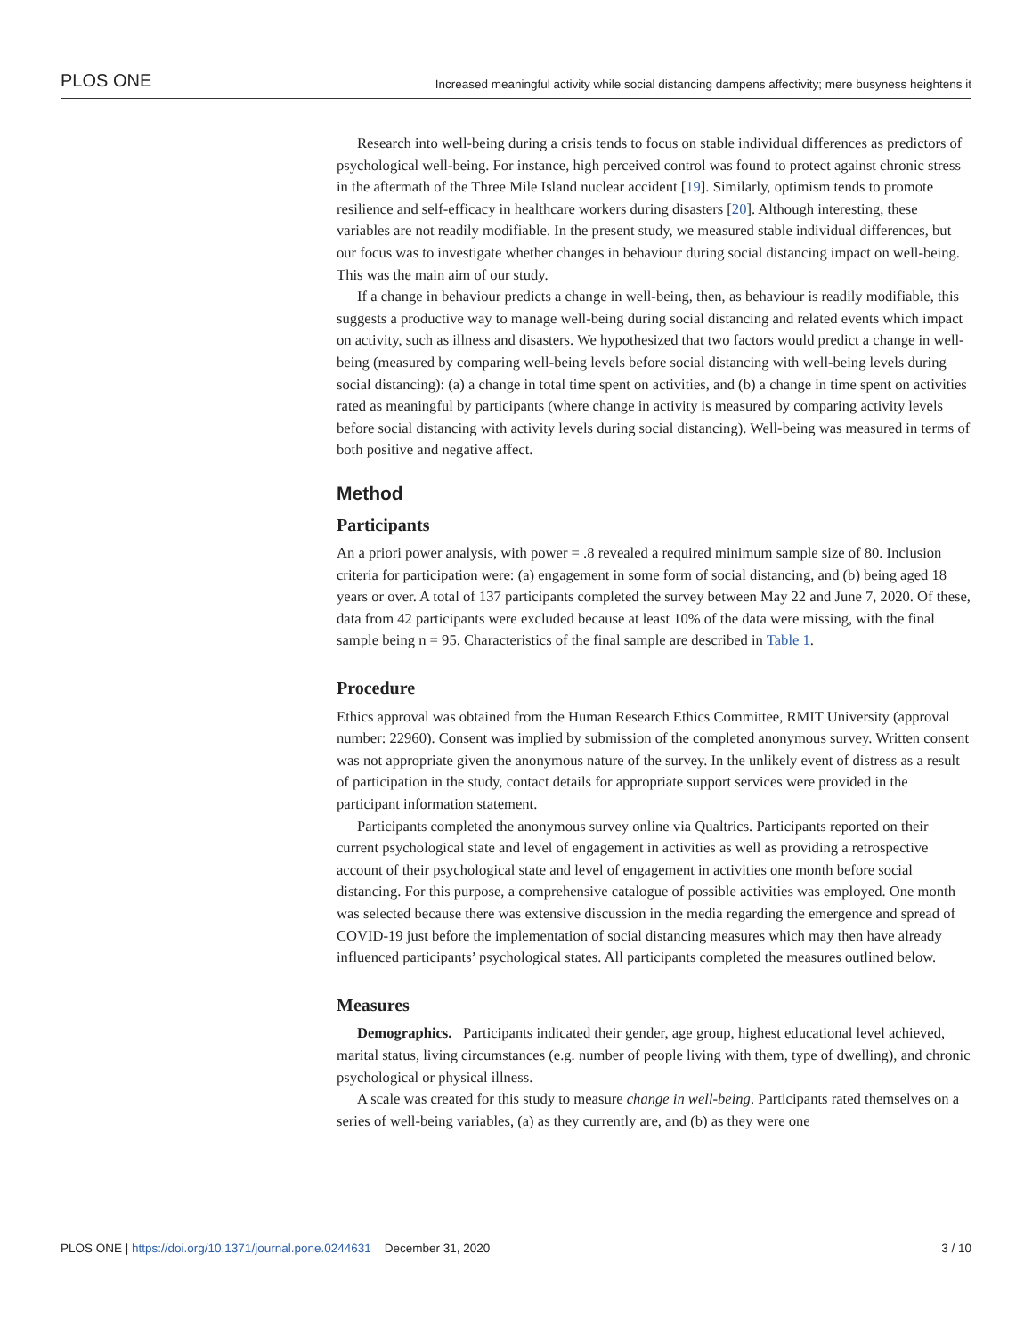PLOS ONE Increased meaningful activity while social distancing dampens affectivity; mere busyness heightens it
Research into well-being during a crisis tends to focus on stable individual differences as predictors of psychological well-being. For instance, high perceived control was found to protect against chronic stress in the aftermath of the Three Mile Island nuclear accident [19]. Similarly, optimism tends to promote resilience and self-efficacy in healthcare workers during disasters [20]. Although interesting, these variables are not readily modifiable. In the present study, we measured stable individual differences, but our focus was to investigate whether changes in behaviour during social distancing impact on well-being. This was the main aim of our study.
If a change in behaviour predicts a change in well-being, then, as behaviour is readily modifiable, this suggests a productive way to manage well-being during social distancing and related events which impact on activity, such as illness and disasters. We hypothesized that two factors would predict a change in well-being (measured by comparing well-being levels before social distancing with well-being levels during social distancing): (a) a change in total time spent on activities, and (b) a change in time spent on activities rated as meaningful by participants (where change in activity is measured by comparing activity levels before social distancing with activity levels during social distancing). Well-being was measured in terms of both positive and negative affect.
Method
Participants
An a priori power analysis, with power = .8 revealed a required minimum sample size of 80. Inclusion criteria for participation were: (a) engagement in some form of social distancing, and (b) being aged 18 years or over. A total of 137 participants completed the survey between May 22 and June 7, 2020. Of these, data from 42 participants were excluded because at least 10% of the data were missing, with the final sample being n = 95. Characteristics of the final sample are described in Table 1.
Procedure
Ethics approval was obtained from the Human Research Ethics Committee, RMIT University (approval number: 22960). Consent was implied by submission of the completed anonymous survey. Written consent was not appropriate given the anonymous nature of the survey. In the unlikely event of distress as a result of participation in the study, contact details for appropriate support services were provided in the participant information statement.
Participants completed the anonymous survey online via Qualtrics. Participants reported on their current psychological state and level of engagement in activities as well as providing a retrospective account of their psychological state and level of engagement in activities one month before social distancing. For this purpose, a comprehensive catalogue of possible activities was employed. One month was selected because there was extensive discussion in the media regarding the emergence and spread of COVID-19 just before the implementation of social distancing measures which may then have already influenced participants’ psychological states. All participants completed the measures outlined below.
Measures
Demographics. Participants indicated their gender, age group, highest educational level achieved, marital status, living circumstances (e.g. number of people living with them, type of dwelling), and chronic psychological or physical illness.
A scale was created for this study to measure change in well-being. Participants rated themselves on a series of well-being variables, (a) as they currently are, and (b) as they were one
PLOS ONE | https://doi.org/10.1371/journal.pone.0244631 December 31, 2020 3 / 10